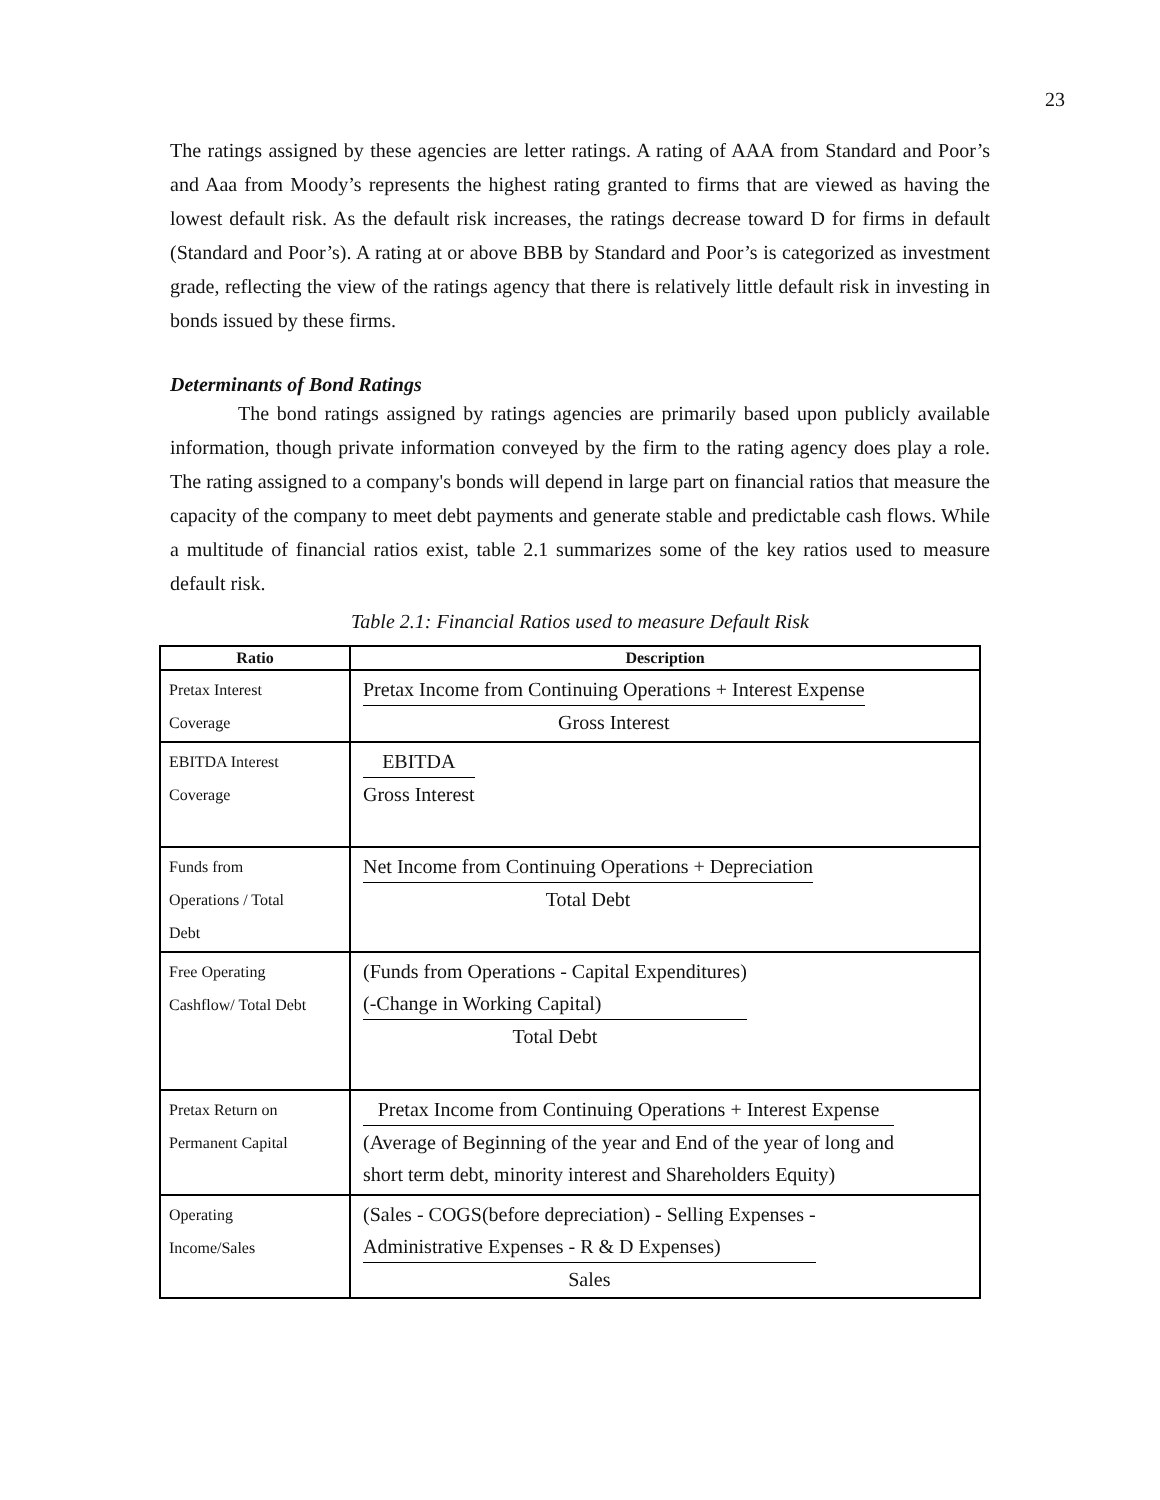23
The ratings assigned by these agencies are letter ratings. A rating of AAA from Standard and Poor’s and Aaa from Moody’s represents the highest rating granted to firms that are viewed as having the lowest default risk. As the default risk increases, the ratings decrease toward D for firms in default (Standard and Poor’s). A rating at or above BBB by Standard and Poor’s is categorized as investment grade, reflecting the view of the ratings agency that there is relatively little default risk in investing in bonds issued by these firms.
Determinants of Bond Ratings
The bond ratings assigned by ratings agencies are primarily based upon publicly available information, though private information conveyed by the firm to the rating agency does play a role. The rating assigned to a company's bonds will depend in large part on financial ratios that measure the capacity of the company to meet debt payments and generate stable and predictable cash flows. While a multitude of financial ratios exist, table 2.1 summarizes some of the key ratios used to measure default risk.
Table 2.1: Financial Ratios used to measure Default Risk
| Ratio | Description |
| --- | --- |
| Pretax Interest Coverage | Pretax Income from Continuing Operations + Interest Expense Gross Interest |
| EBITDA Interest Coverage | EBITDA Gross Interest |
| Funds from Operations / Total Debt | Net Income from Continuing Operations + Depreciation Total Debt |
| Free Operating Cashflow/ Total Debt | (Funds from Operations - Capital Expenditures) (-Change in Working Capital) Total Debt |
| Pretax Return on Permanent Capital | Pretax Income from Continuing Operations + Interest Expense (Average of Beginning of the year and End of the year of long and short term debt, minority interest and Shareholders Equity) |
| Operating Income/Sales | (Sales - COGS(before depreciation) - Selling Expenses - Administrative Expenses - R & D Expenses) Sales |